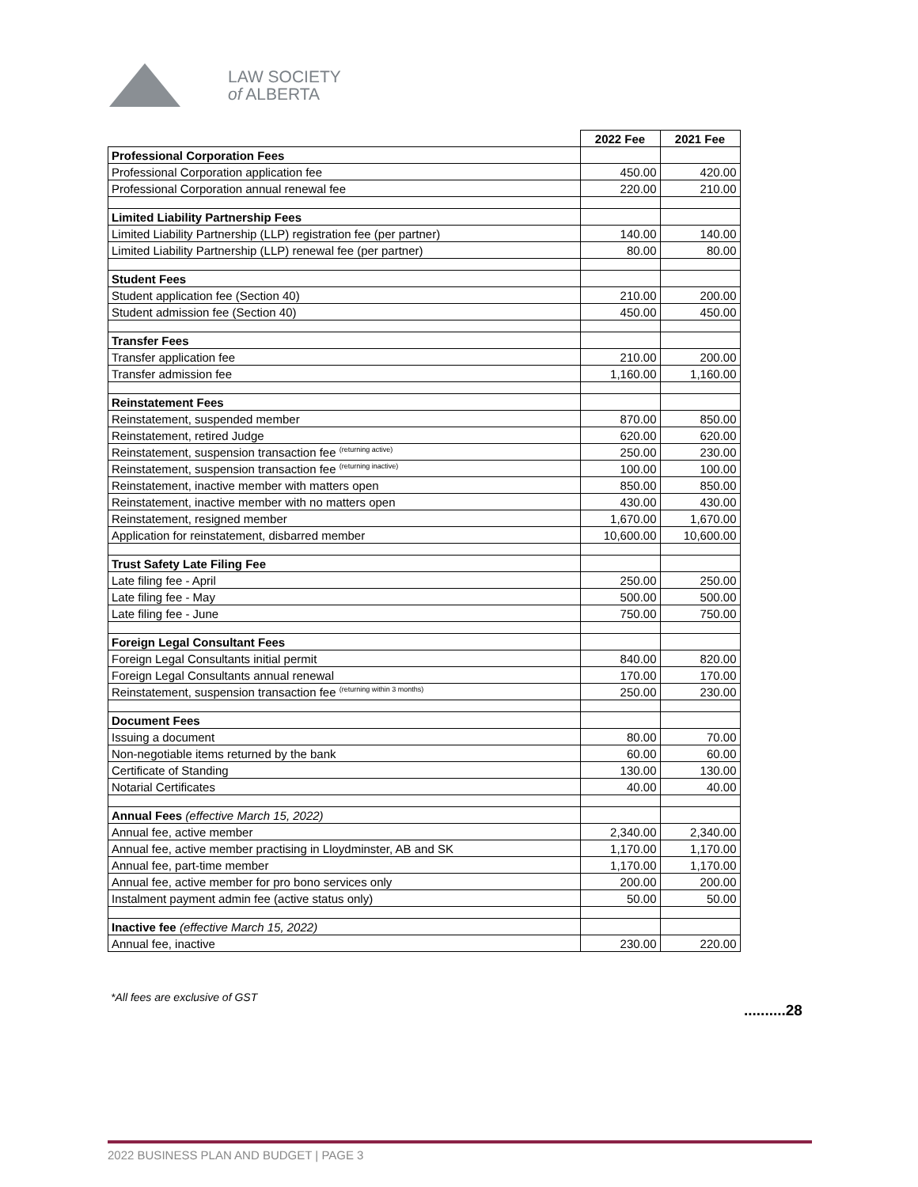LAW SOCIETY
of ALBERTA
| | 2022 Fee | 2021 Fee |
| Professional Corporation Fees | | |
| Professional Corporation application fee | 450.00 | 420.00 |
| Professional Corporation annual renewal fee | 220.00 | 210.00 |
| Limited Liability Partnership Fees | | |
| Limited Liability Partnership (LLP) registration fee (per partner) | 140.00 | 140.00 |
| Limited Liability Partnership (LLP) renewal fee (per partner) | 80.00 | 80.00 |
| Student Fees | | |
| Student application fee (Section 40) | 210.00 | 200.00 |
| Student admission fee (Section 40) | 450.00 | 450.00 |
| Transfer Fees | | |
| Transfer application fee | 210.00 | 200.00 |
| Transfer admission fee | 1,160.00 | 1,160.00 |
| Reinstatement Fees | | |
| Reinstatement, suspended member | 870.00 | 850.00 |
| Reinstatement, retired Judge | 620.00 | 620.00 |
| Reinstatement, suspension transaction fee <sup>(returning active)</sup> | 250.00 | 230.00 |
| Reinstatement, suspension transaction fee <sup>(returning inactive)</sup> | 100.00 | 100.00 |
| Reinstatement, inactive member with matters open | 850.00 | 850.00 |
| Reinstatement, inactive member with no matters open | 430.00 | 430.00 |
| Reinstatement, resigned member | 1,670.00 | 1,670.00 |
| Application for reinstatement, disbarred member | 10,600.00 | 10,600.00 |
| Trust Safety Late Filing Fee | | |
| Late filing fee - April | 250.00 | 250.00 |
| Late filing fee - May | 500.00 | 500.00 |
| Late filing fee - June | 750.00 | 750.00 |
| Foreign Legal Consultant Fees | | |
| Foreign Legal Consultants initial permit | 840.00 | 820.00 |
| Foreign Legal Consultants annual renewal | 170.00 | 170.00 |
| Reinstatement, suspension transaction fee <sup>(returning within 3 months)</sup> | 250.00 | 230.00 |
| Document Fees | | |
| Issuing a document | 80.00 | 70.00 |
| Non-negotiable items returned by the bank | 60.00 | 60.00 |
| Certificate of Standing | 130.00 | 130.00 |
| Notarial Certificates | 40.00 | 40.00 |
| Annual Fees (effective March 15, 2022) | | |
| Annual fee, active member | 2,340.00 | 2,340.00 |
| Annual fee, active member practising in Lloydminster, AB and SK | 1,170.00 | 1,170.00 |
| Annual fee, part-time member | 1,170.00 | 1,170.00 |
| Annual fee, active member for pro bono services only | 200.00 | 200.00 |
| Instalment payment admin fee (active status only) | 50.00 | 50.00 |
| Inactive fee (effective March 15, 2022) | | |
| Annual fee, inactive | 230.00 | 220.00 |
*All fees are exclusive of GST
..........28
2022 BUSINESS PLAN AND BUDGET | PAGE 3